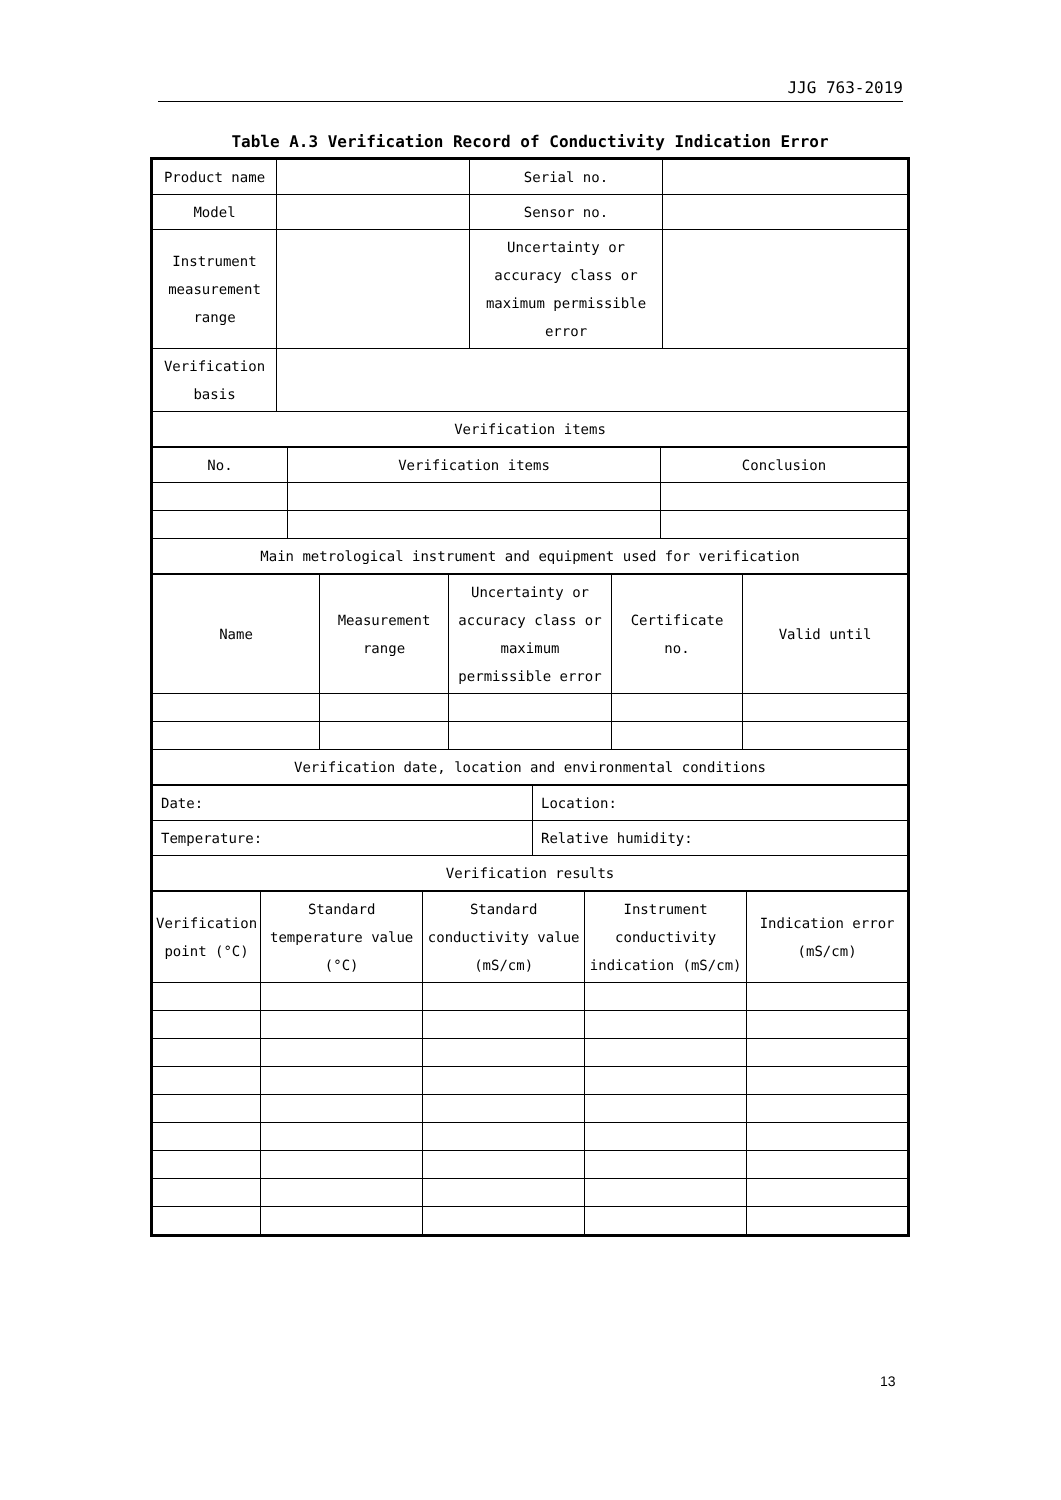JJG 763-2019
Table A.3 Verification Record of Conductivity Indication Error
| Product name | | Serial no. | |
| Model | | Sensor no. | |
| Instrument measurement range | | Uncertainty or accuracy class or maximum permissible error | |
| Verification basis | | | |
| Verification items | | | |
| No. | Verification items | Conclusion |
| Main metrological instrument and equipment used for verification | | |
| Name | Measurement range | Uncertainty or accuracy class or maximum permissible error | Certificate no. | Valid until |
| Verification date, location and environmental conditions | | | | |
| Date: | Location: |
| Temperature: | Relative humidity: |
| Verification results | |
| Verification point (°C) | Standard temperature value (°C) | Standard conductivity value (mS/cm) | Instrument conductivity indication (mS/cm) | Indication error (mS/cm) |
13